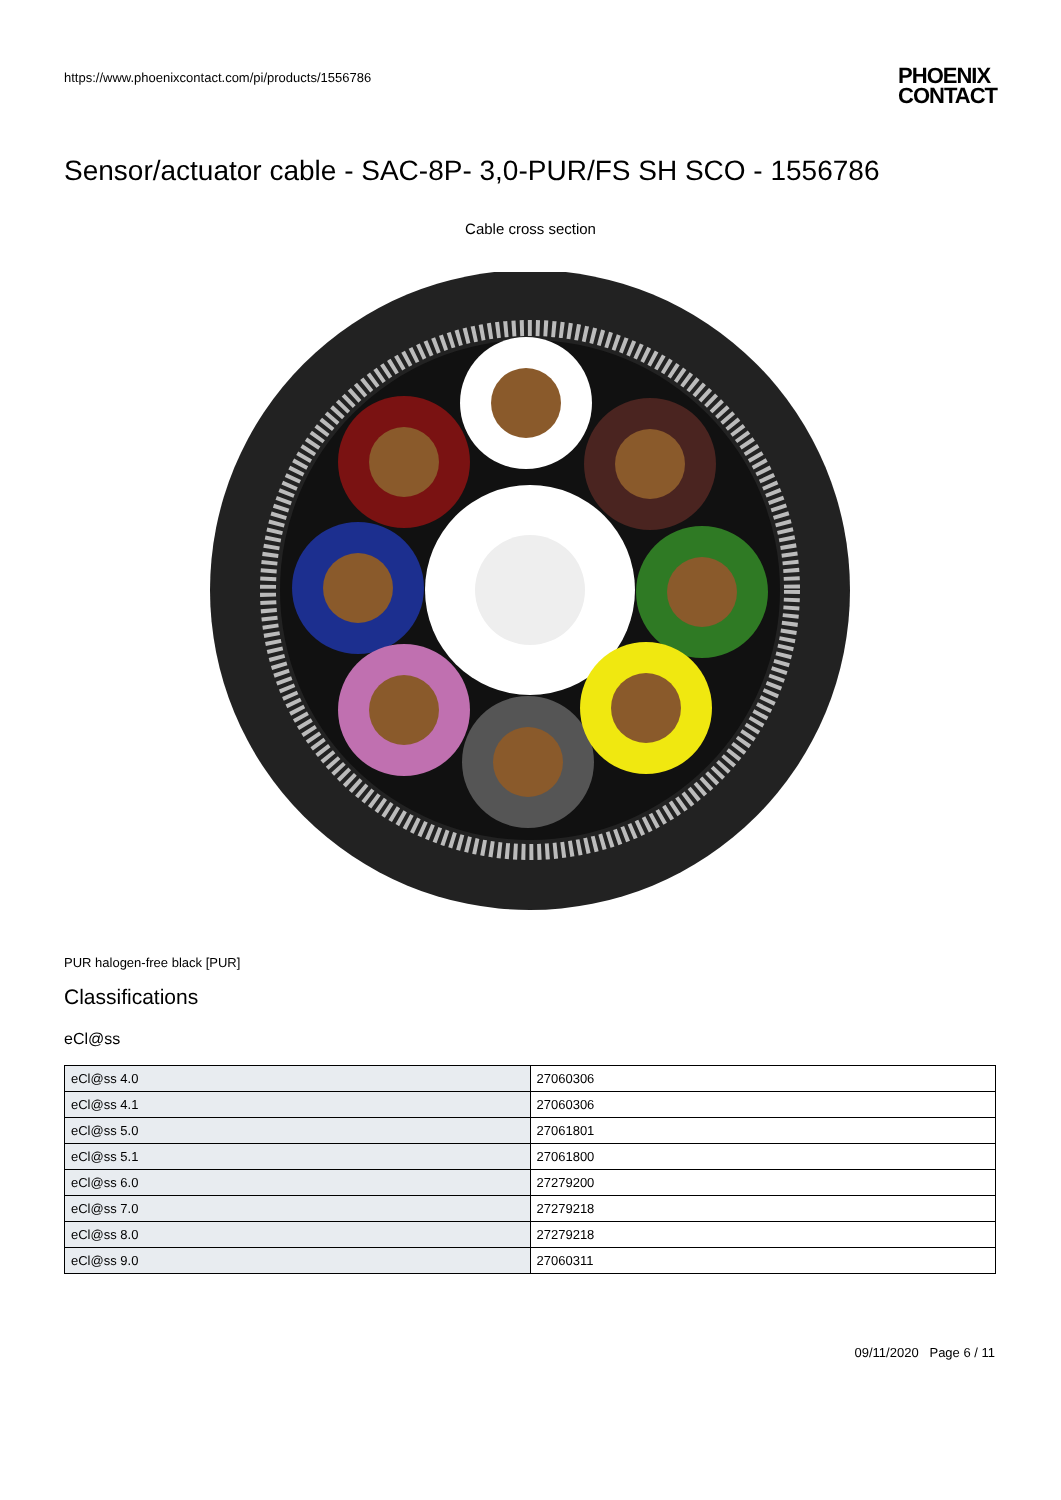https://www.phoenixcontact.com/pi/products/1556786
PHOENIX
CONTACT
Sensor/actuator cable - SAC-8P- 3,0-PUR/FS SH SCO - 1556786
Cable cross section
PUR halogen-free black [PUR]
Classifications
eCl@ss
| eCl@ss 4.0 | 27060306 |
| eCl@ss 4.1 | 27060306 |
| eCl@ss 5.0 | 27061801 |
| eCl@ss 5.1 | 27061800 |
| eCl@ss 6.0 | 27279200 |
| eCl@ss 7.0 | 27279218 |
| eCl@ss 8.0 | 27279218 |
| eCl@ss 9.0 | 27060311 |
09/11/2020 Page 6 / 11